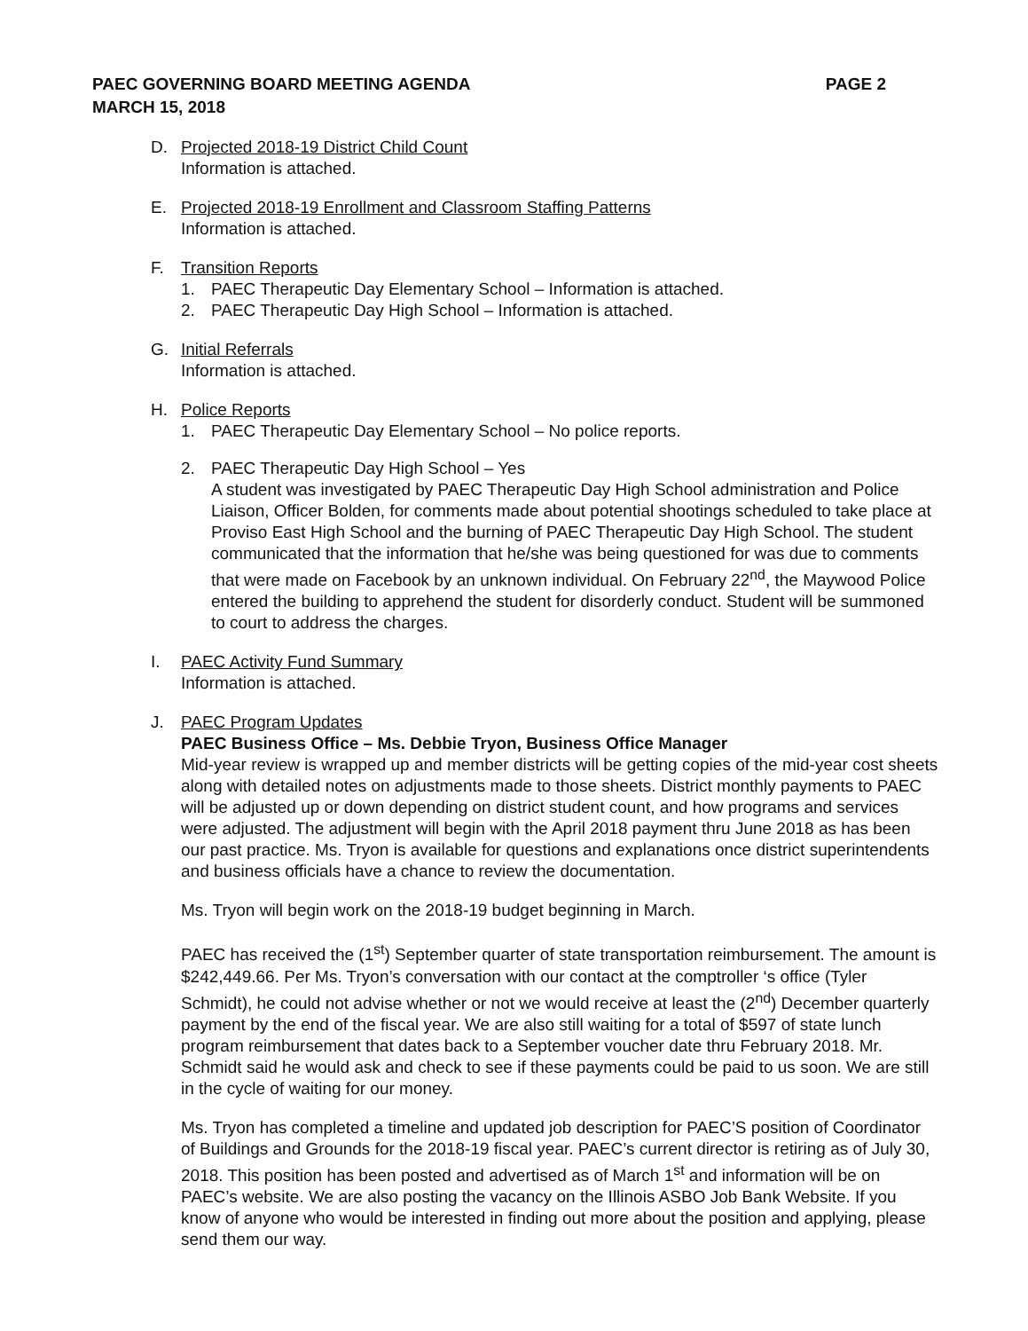PAEC GOVERNING BOARD MEETING AGENDA
MARCH 15, 2018
PAGE 2
D. Projected 2018-19 District Child Count
Information is attached.
E. Projected 2018-19 Enrollment and Classroom Staffing Patterns
Information is attached.
F. Transition Reports
1. PAEC Therapeutic Day Elementary School – Information is attached.
2. PAEC Therapeutic Day High School – Information is attached.
G. Initial Referrals
Information is attached.
H. Police Reports
1. PAEC Therapeutic Day Elementary School – No police reports.
2. PAEC Therapeutic Day High School – Yes
A student was investigated by PAEC Therapeutic Day High School administration and Police Liaison, Officer Bolden, for comments made about potential shootings scheduled to take place at Proviso East High School and the burning of PAEC Therapeutic Day High School. The student communicated that the information that he/she was being questioned for was due to comments that were made on Facebook by an unknown individual. On February 22<sup>nd</sup>, the Maywood Police entered the building to apprehend the student for disorderly conduct. Student will be summoned to court to address the charges.
I. PAEC Activity Fund Summary
Information is attached.
J. PAEC Program Updates
PAEC Business Office – Ms. Debbie Tryon, Business Office Manager
Mid-year review is wrapped up and member districts will be getting copies of the mid-year cost sheets along with detailed notes on adjustments made to those sheets. District monthly payments to PAEC will be adjusted up or down depending on district student count, and how programs and services were adjusted. The adjustment will begin with the April 2018 payment thru June 2018 as has been our past practice. Ms. Tryon is available for questions and explanations once district superintendents and business officials have a chance to review the documentation.
Ms. Tryon will begin work on the 2018-19 budget beginning in March.
PAEC has received the (1<sup>st</sup>) September quarter of state transportation reimbursement. The amount is $242,449.66. Per Ms. Tryon’s conversation with our contact at the comptroller ‘s office (Tyler Schmidt), he could not advise whether or not we would receive at least the (2<sup>nd</sup>) December quarterly payment by the end of the fiscal year. We are also still waiting for a total of $597 of state lunch program reimbursement that dates back to a September voucher date thru February 2018. Mr. Schmidt said he would ask and check to see if these payments could be paid to us soon. We are still in the cycle of waiting for our money.
Ms. Tryon has completed a timeline and updated job description for PAEC’S position of Coordinator of Buildings and Grounds for the 2018-19 fiscal year. PAEC’s current director is retiring as of July 30, 2018. This position has been posted and advertised as of March 1<sup>st</sup> and information will be on PAEC’s website. We are also posting the vacancy on the Illinois ASBO Job Bank Website. If you know of anyone who would be interested in finding out more about the position and applying, please send them our way.